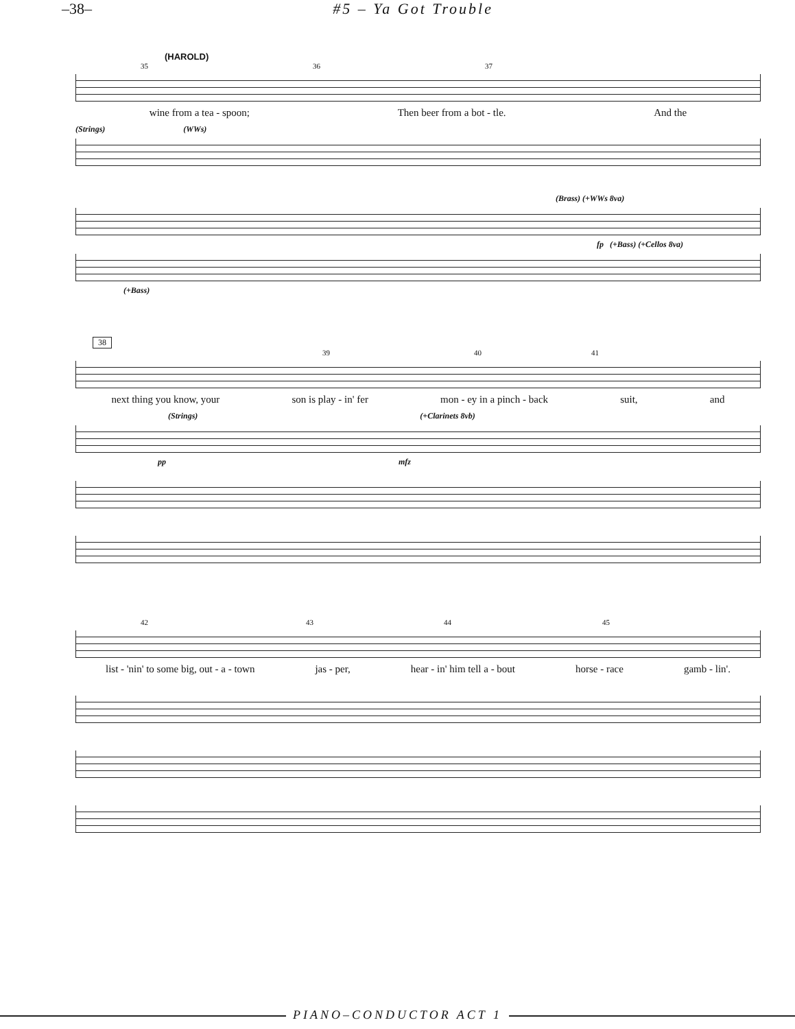–38– #5 – Ya Got Trouble
(HAROLD)
35 36 37
wine from a tea - spoon; Then beer from a bot - tle. And the
(Strings) (WWs)
(Brass) (+WWs 8va)
fp (+Bass) (+Cellos 8va)
(+Bass)
38
39 40 41
next thing you know, your son is play - in' fer mon - ey in a pinch - back suit, and
(Strings) (+Clarinets 8vb)
pp mfz
42 43 44 45
list - 'nin' to some big, out - a - town jas - per, hear - in' him tell a - bout horse - race gamb - lin'.
PIANO–CONDUCTOR ACT 1